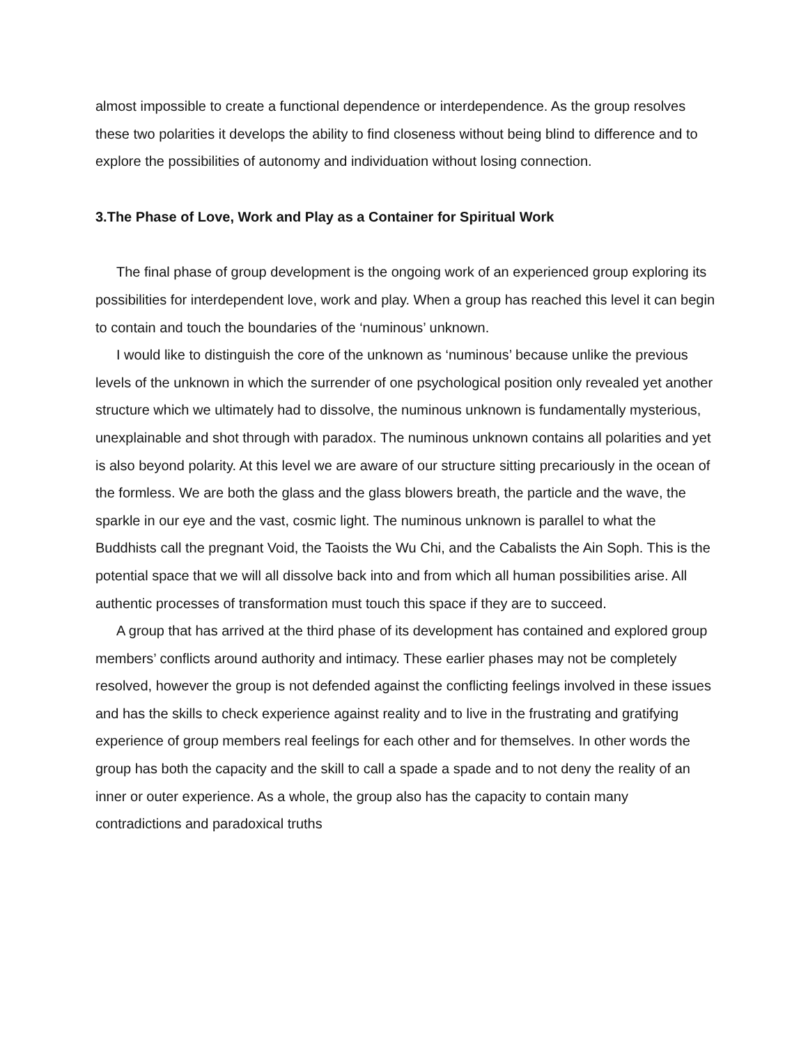almost impossible to create a functional dependence or interdependence. As the group resolves these two polarities it develops the ability to find closeness without being blind to difference and to explore the possibilities of autonomy and individuation without losing connection.
3.The Phase of Love, Work and Play as a Container for Spiritual Work
The final phase of group development is the ongoing work of an experienced group exploring its possibilities for interdependent love, work and play. When a group has reached this level it can begin to contain and touch the boundaries of the ‘numinous’ unknown.
I would like to distinguish the core of the unknown as ‘numinous’ because unlike the previous levels of the unknown in which the surrender of one psychological position only revealed yet another structure which we ultimately had to dissolve, the numinous unknown is fundamentally mysterious, unexplainable and shot through with paradox. The numinous unknown contains all polarities and yet is also beyond polarity. At this level we are aware of our structure sitting precariously in the ocean of the formless. We are both the glass and the glass blowers breath, the particle and the wave, the sparkle in our eye and the vast, cosmic light. The numinous unknown is parallel to what the Buddhists call the pregnant Void, the Taoists the Wu Chi, and the Cabalists the Ain Soph. This is the potential space that we will all dissolve back into and from which all human possibilities arise. All authentic processes of transformation must touch this space if they are to succeed.
A group that has arrived at the third phase of its development has contained and explored group members’ conflicts around authority and intimacy. These earlier phases may not be completely resolved, however the group is not defended against the conflicting feelings involved in these issues and has the skills to check experience against reality and to live in the frustrating and gratifying experience of group members real feelings for each other and for themselves. In other words the group has both the capacity and the skill to call a spade a spade and to not deny the reality of an inner or outer experience. As a whole, the group also has the capacity to contain many contradictions and paradoxical truths